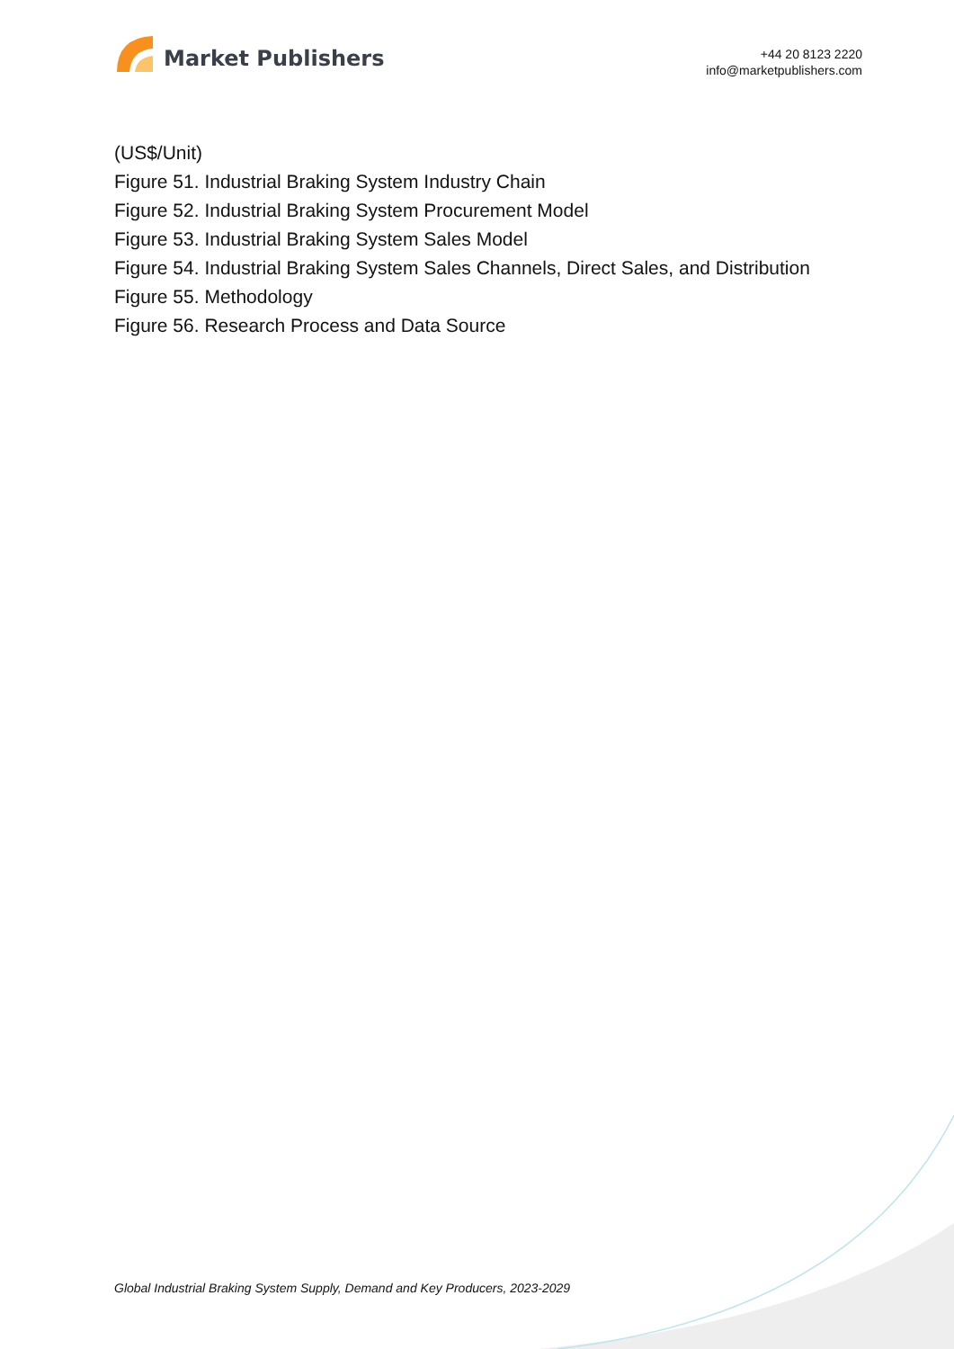Market Publishers
+44 20 8123 2220
info@marketpublishers.com
(US$/Unit)
Figure 51. Industrial Braking System Industry Chain
Figure 52. Industrial Braking System Procurement Model
Figure 53. Industrial Braking System Sales Model
Figure 54. Industrial Braking System Sales Channels, Direct Sales, and Distribution
Figure 55. Methodology
Figure 56. Research Process and Data Source
Global Industrial Braking System Supply, Demand and Key Producers, 2023-2029